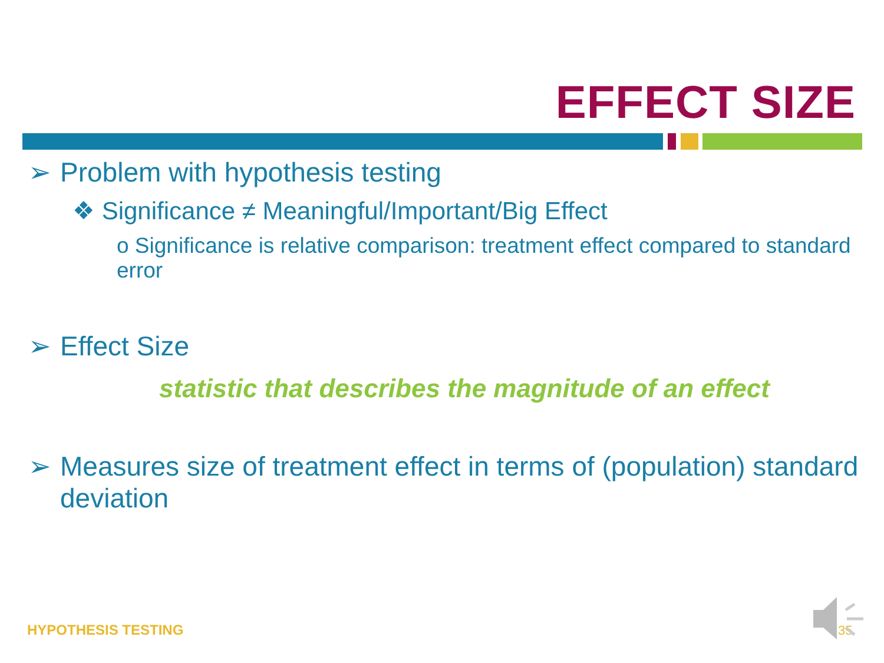EFFECT SIZE
➢ Problem with hypothesis testing
❖ Significance ≠ Meaningful/Important/Big Effect
o Significance is relative comparison: treatment effect compared to standard error
➢ Effect Size
statistic that describes the magnitude of an effect
➢ Measures size of treatment effect in terms of (population) standard deviation
HYPOTHESIS TESTING 35